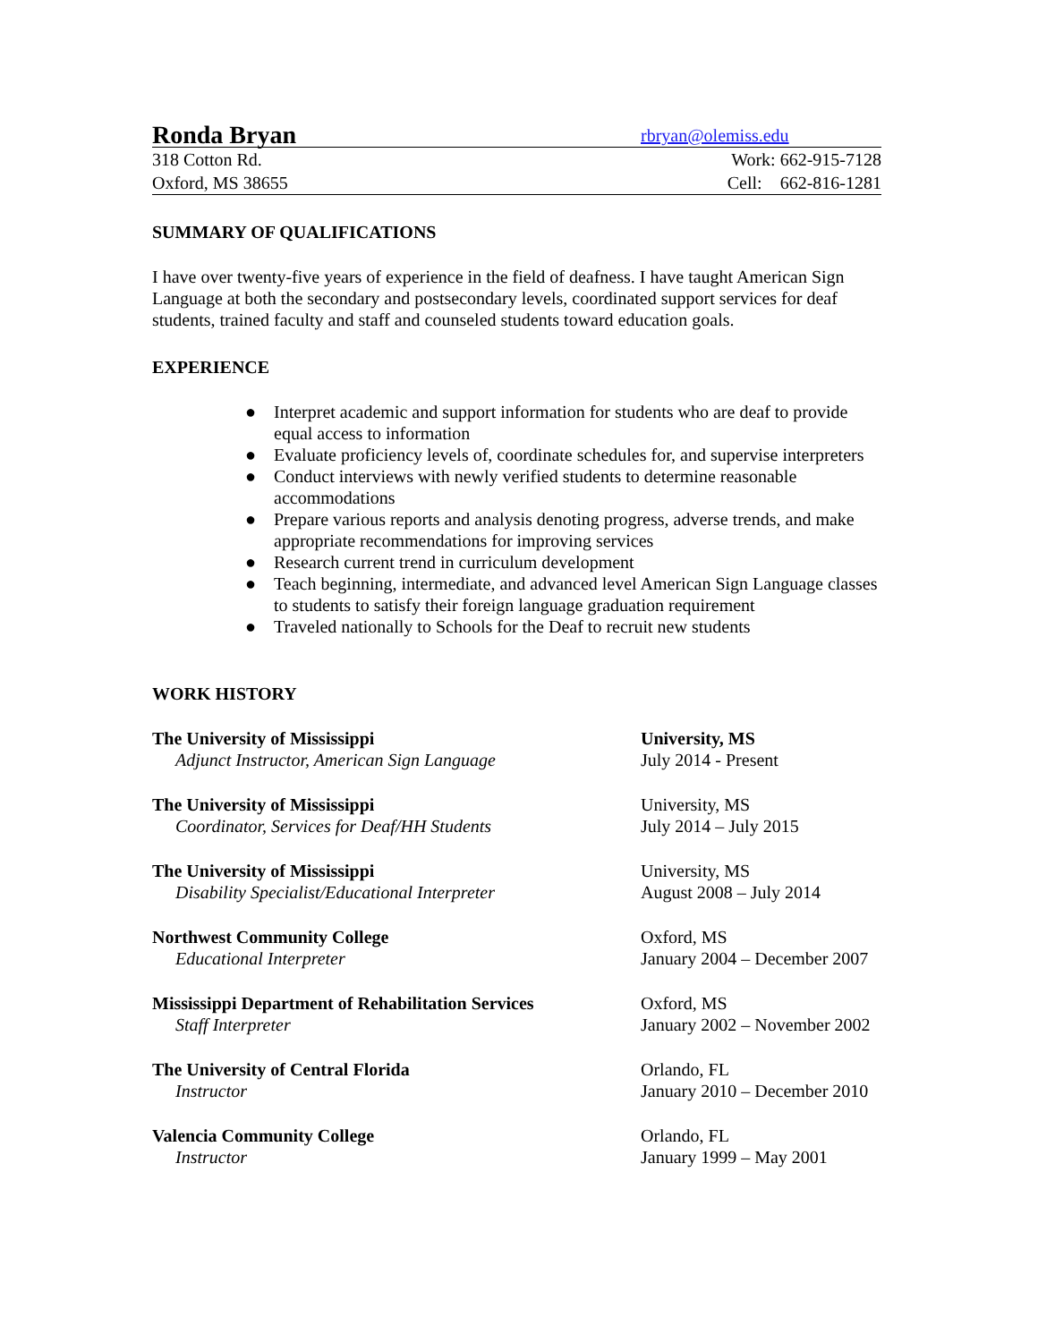Ronda Bryan rbryan@olemiss.edu
318 Cotton Rd. Work: 662-915-7128
Oxford, MS 38655 Cell: 662-816-1281
SUMMARY OF QUALIFICATIONS
I have over twenty-five years of experience in the field of deafness. I have taught American Sign Language at both the secondary and postsecondary levels, coordinated support services for deaf students, trained faculty and staff and counseled students toward education goals.
EXPERIENCE
● Interpret academic and support information for students who are deaf to provide equal access to information
● Evaluate proficiency levels of, coordinate schedules for, and supervise interpreters
● Conduct interviews with newly verified students to determine reasonable accommodations
● Prepare various reports and analysis denoting progress, adverse trends, and make appropriate recommendations for improving services
● Research current trend in curriculum development
● Teach beginning, intermediate, and advanced level American Sign Language classes to students to satisfy their foreign language graduation requirement
● Traveled nationally to Schools for the Deaf to recruit new students
WORK HISTORY
The University of Mississippi
Adjunct Instructor, American Sign Language
University, MS
July 2014 - Present
The University of Mississippi
Coordinator, Services for Deaf/HH Students
University, MS
July 2014 – July 2015
The University of Mississippi
Disability Specialist/Educational Interpreter
University, MS
August 2008 – July 2014
Northwest Community College
Educational Interpreter
Oxford, MS
January 2004 – December 2007
Mississippi Department of Rehabilitation Services
Staff Interpreter
Oxford, MS
January 2002 – November 2002
The University of Central Florida
Instructor
Orlando, FL
January 2010 – December 2010
Valencia Community College
Instructor
Orlando, FL
January 1999 – May 2001